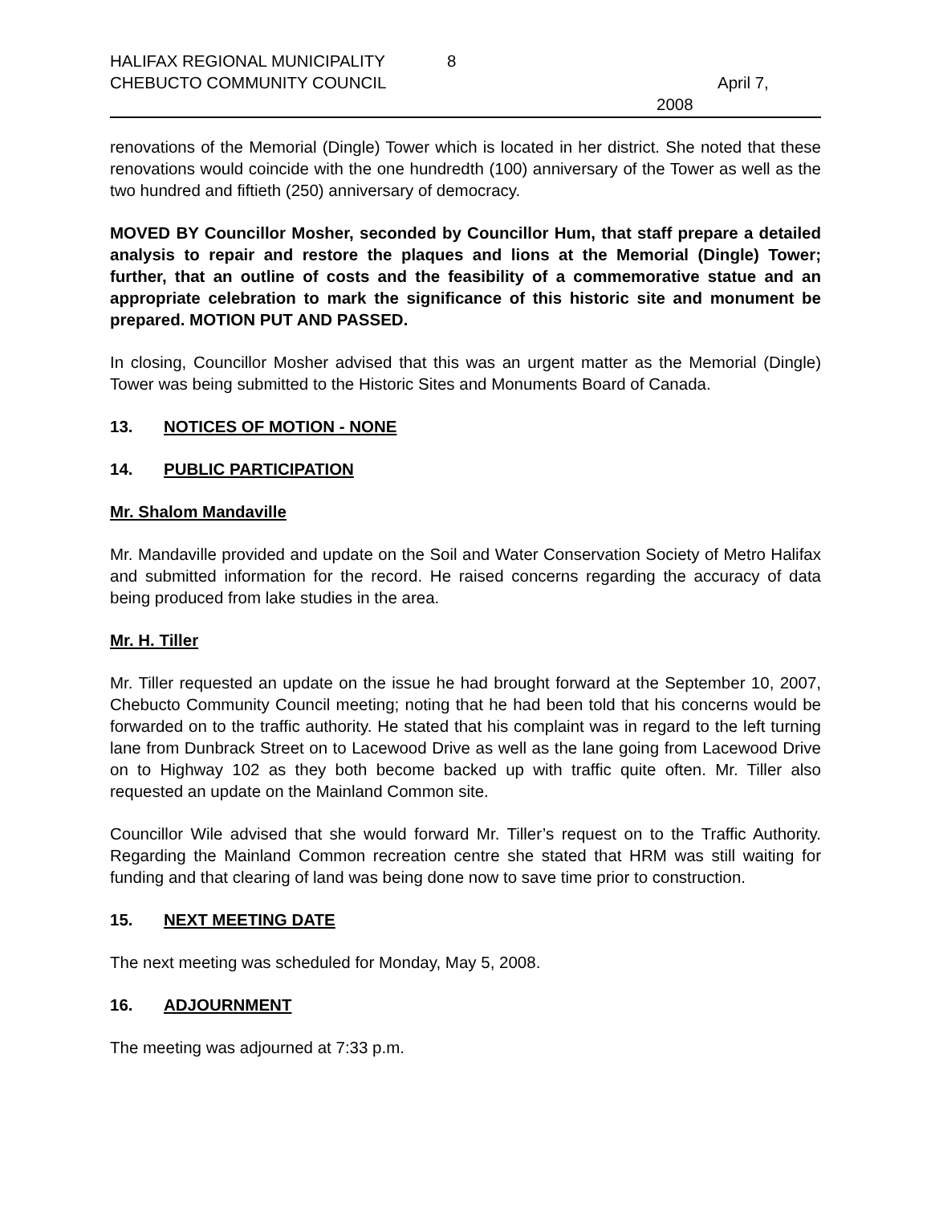HALIFAX REGIONAL MUNICIPALITY 8
CHEBUCTO COMMUNITY COUNCIL April 7,
2008
renovations of the Memorial (Dingle) Tower which is located in her district. She noted that these renovations would coincide with the one hundredth (100) anniversary of the Tower as well as the two hundred and fiftieth (250) anniversary of democracy.
MOVED BY Councillor Mosher, seconded by Councillor Hum, that staff prepare a detailed analysis to repair and restore the plaques and lions at the Memorial (Dingle) Tower; further, that an outline of costs and the feasibility of a commemorative statue and an appropriate celebration to mark the significance of this historic site and monument be prepared. MOTION PUT AND PASSED.
In closing, Councillor Mosher advised that this was an urgent matter as the Memorial (Dingle) Tower was being submitted to the Historic Sites and Monuments Board of Canada.
13. NOTICES OF MOTION - NONE
14. PUBLIC PARTICIPATION
Mr. Shalom Mandaville
Mr. Mandaville provided and update on the Soil and Water Conservation Society of Metro Halifax and submitted information for the record. He raised concerns regarding the accuracy of data being produced from lake studies in the area.
Mr. H. Tiller
Mr. Tiller requested an update on the issue he had brought forward at the September 10, 2007, Chebucto Community Council meeting; noting that he had been told that his concerns would be forwarded on to the traffic authority. He stated that his complaint was in regard to the left turning lane from Dunbrack Street on to Lacewood Drive as well as the lane going from Lacewood Drive on to Highway 102 as they both become backed up with traffic quite often. Mr. Tiller also requested an update on the Mainland Common site.
Councillor Wile advised that she would forward Mr. Tiller’s request on to the Traffic Authority. Regarding the Mainland Common recreation centre she stated that HRM was still waiting for funding and that clearing of land was being done now to save time prior to construction.
15. NEXT MEETING DATE
The next meeting was scheduled for Monday, May 5, 2008.
16. ADJOURNMENT
The meeting was adjourned at 7:33 p.m.